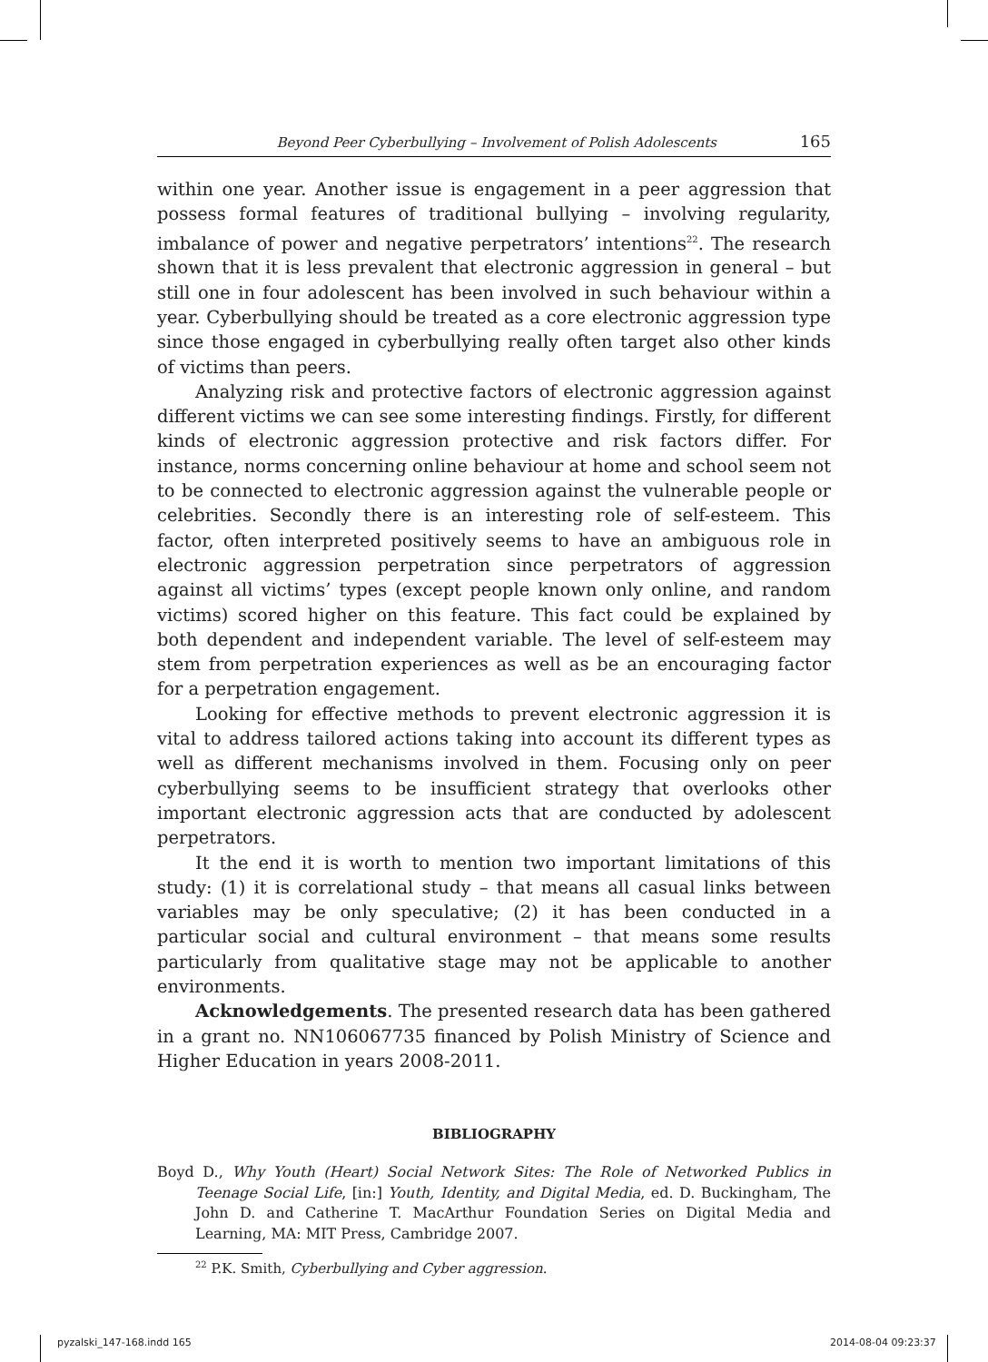Beyond Peer Cyberbullying – Involvement of Polish Adolescents 165
within one year. Another issue is engagement in a peer aggression that possess formal features of traditional bullying – involving regularity, imbalance of power and negative perpetrators’ intentions<sup>22</sup>. The research shown that it is less prevalent that electronic aggression in general – but still one in four adolescent has been involved in such behaviour within a year. Cyberbullying should be treated as a core electronic aggression type since those engaged in cyberbullying really often target also other kinds of victims than peers.
Analyzing risk and protective factors of electronic aggression against different victims we can see some interesting findings. Firstly, for different kinds of electronic aggression protective and risk factors differ. For instance, norms concerning online behaviour at home and school seem not to be connected to electronic aggression against the vulnerable people or celebrities. Secondly there is an interesting role of self-esteem. This factor, often interpreted positively seems to have an ambiguous role in electronic aggression perpetration since perpetrators of aggression against all victims’ types (except people known only online, and random victims) scored higher on this feature. This fact could be explained by both dependent and independent variable. The level of self-esteem may stem from perpetration experiences as well as be an encouraging factor for a perpetration engagement.
Looking for effective methods to prevent electronic aggression it is vital to address tailored actions taking into account its different types as well as different mechanisms involved in them. Focusing only on peer cyberbullying seems to be insufficient strategy that overlooks other important electronic aggression acts that are conducted by adolescent perpetrators.
It the end it is worth to mention two important limitations of this study: (1) it is correlational study – that means all casual links between variables may be only speculative; (2) it has been conducted in a particular social and cultural environment – that means some results particularly from qualitative stage may not be applicable to another environments.
Acknowledgements. The presented research data has been gathered in a grant no. NN106067735 financed by Polish Ministry of Science and Higher Education in years 2008-2011.
BIBLIOGRAPHY
Boyd D., Why Youth (Heart) Social Network Sites: The Role of Networked Publics in Teenage Social Life, [in:] Youth, Identity, and Digital Media, ed. D. Buckingham, The John D. and Catherine T. MacArthur Foundation Series on Digital Media and Learning, MA: MIT Press, Cambridge 2007.
<sup>22</sup> P.K. Smith, Cyberbullying and Cyber aggression.
pyzalski_147-168.indd 165 2014-08-04 09:23:37